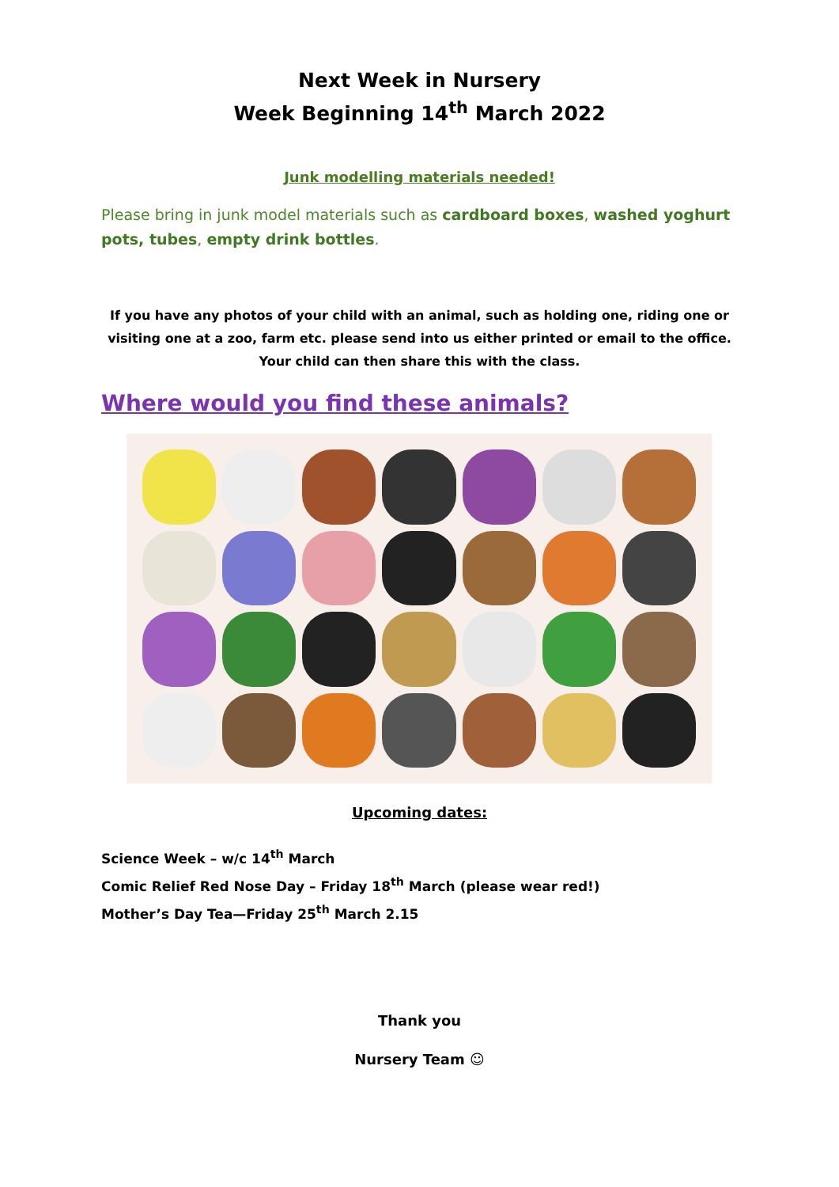Next Week in Nursery
Week Beginning 14<sup>th</sup> March 2022
Junk modelling materials needed!
Please bring in junk model materials such as cardboard boxes, washed yoghurt pots, tubes, empty drink bottles.
If you have any photos of your child with an animal, such as holding one, riding one or visiting one at a zoo, farm etc. please send into us either printed or email to the office. Your child can then share this with the class.
Where would you find these animals?
Upcoming dates:
Science Week – w/c 14<sup>th</sup> March
Comic Relief Red Nose Day – Friday 18<sup>th</sup> March (please wear red!)
Mother’s Day Tea—Friday 25<sup>th</sup> March 2.15
Thank you
Nursery Team ☺